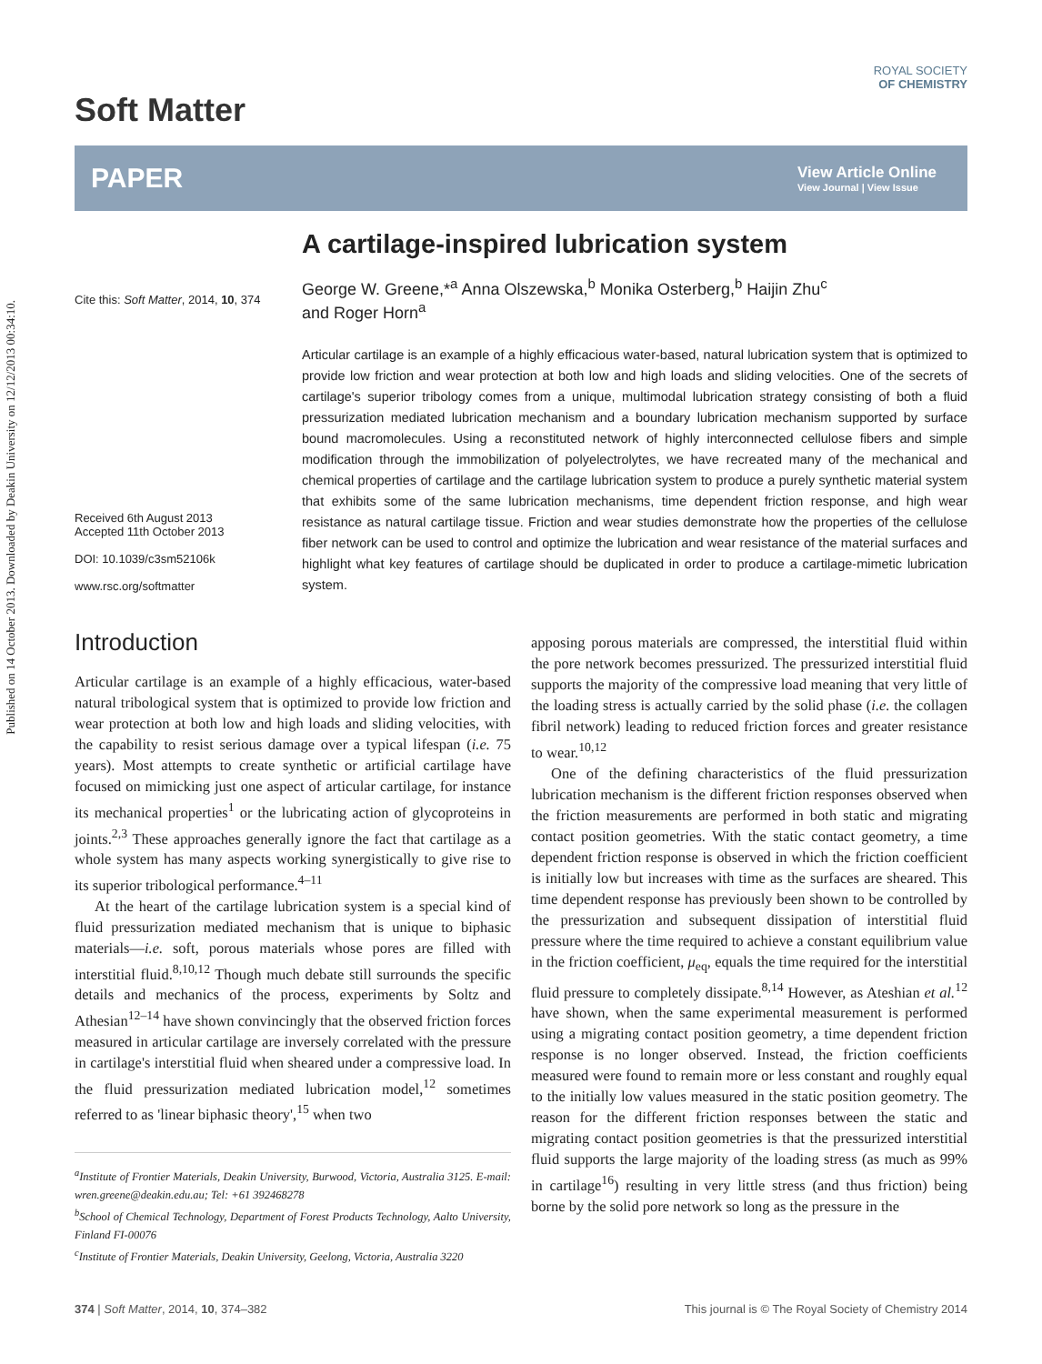Published on 14 October 2013. Downloaded by Deakin University on 12/12/2013 00:34:10.
Soft Matter
ROYAL SOCIETY
OF CHEMISTRY
PAPER View Article Online
View Journal | View Issue
Cite this: Soft Matter, 2014, 10, 374
Received 6th August 2013
Accepted 11th October 2013
DOI: 10.1039/c3sm52106k
www.rsc.org/softmatter
A cartilage-inspired lubrication system
George W. Greene,*<sup>a</sup> Anna Olszewska,<sup>b</sup> Monika Osterberg,<sup>b</sup> Haijin Zhu<sup>c</sup>
and Roger Horn<sup>a</sup>
Articular cartilage is an example of a highly efficacious water-based, natural lubrication system that is optimized to provide low friction and wear protection at both low and high loads and sliding velocities. One of the secrets of cartilage's superior tribology comes from a unique, multimodal lubrication strategy consisting of both a fluid pressurization mediated lubrication mechanism and a boundary lubrication mechanism supported by surface bound macromolecules. Using a reconstituted network of highly interconnected cellulose fibers and simple modification through the immobilization of polyelectrolytes, we have recreated many of the mechanical and chemical properties of cartilage and the cartilage lubrication system to produce a purely synthetic material system that exhibits some of the same lubrication mechanisms, time dependent friction response, and high wear resistance as natural cartilage tissue. Friction and wear studies demonstrate how the properties of the cellulose fiber network can be used to control and optimize the lubrication and wear resistance of the material surfaces and highlight what key features of cartilage should be duplicated in order to produce a cartilage-mimetic lubrication system.
Introduction
Articular cartilage is an example of a highly efficacious, water-based natural tribological system that is optimized to provide low friction and wear protection at both low and high loads and sliding velocities, with the capability to resist serious damage over a typical lifespan (i.e. 75 years). Most attempts to create synthetic or artificial cartilage have focused on mimicking just one aspect of articular cartilage, for instance its mechanical properties<sup>1</sup> or the lubricating action of glycoproteins in joints.<sup>2,3</sup> These approaches generally ignore the fact that cartilage as a whole system has many aspects working synergistically to give rise to its superior tribological performance.<sup>4–11</sup>
At the heart of the cartilage lubrication system is a special kind of fluid pressurization mediated mechanism that is unique to biphasic materials—i.e. soft, porous materials whose pores are filled with interstitial fluid.<sup>8,10,12</sup> Though much debate still surrounds the specific details and mechanics of the process, experiments by Soltz and Athesian<sup>12–14</sup> have shown convincingly that the observed friction forces measured in articular cartilage are inversely correlated with the pressure in cartilage's interstitial fluid when sheared under a compressive load. In the fluid pressurization mediated lubrication model,<sup>12</sup> sometimes referred to as 'linear biphasic theory',<sup>15</sup> when two
<sup>a</sup> Institute of Frontier Materials, Deakin University, Burwood, Victoria, Australia 3125. E-mail: wren.greene@deakin.edu.au; Tel: +61 392468278
<sup>b</sup> School of Chemical Technology, Department of Forest Products Technology, Aalto University, Finland FI-00076
<sup>c</sup> Institute of Frontier Materials, Deakin University, Geelong, Victoria, Australia 3220
apposing porous materials are compressed, the interstitial fluid within the pore network becomes pressurized. The pressurized interstitial fluid supports the majority of the compressive load meaning that very little of the loading stress is actually carried by the solid phase (i.e. the collagen fibril network) leading to reduced friction forces and greater resistance to wear.<sup>10,12</sup>
One of the defining characteristics of the fluid pressurization lubrication mechanism is the different friction responses observed when the friction measurements are performed in both static and migrating contact position geometries. With the static contact geometry, a time dependent friction response is observed in which the friction coefficient is initially low but increases with time as the surfaces are sheared. This time dependent response has previously been shown to be controlled by the pressurization and subsequent dissipation of interstitial fluid pressure where the time required to achieve a constant equilibrium value in the friction coefficient, μ<sub>eq</sub>, equals the time required for the interstitial fluid pressure to completely dissipate.<sup>8,14</sup> However, as Ateshian et al.<sup>12</sup> have shown, when the same experimental measurement is performed using a migrating contact position geometry, a time dependent friction response is no longer observed. Instead, the friction coefficients measured were found to remain more or less constant and roughly equal to the initially low values measured in the static position geometry. The reason for the different friction responses between the static and migrating contact position geometries is that the pressurized interstitial fluid supports the large majority of the loading stress (as much as 99% in cartilage<sup>16</sup>) resulting in very little stress (and thus friction) being borne by the solid pore network so long as the pressure in the
374 | Soft Matter, 2014, 10, 374–382 This journal is © The Royal Society of Chemistry 2014